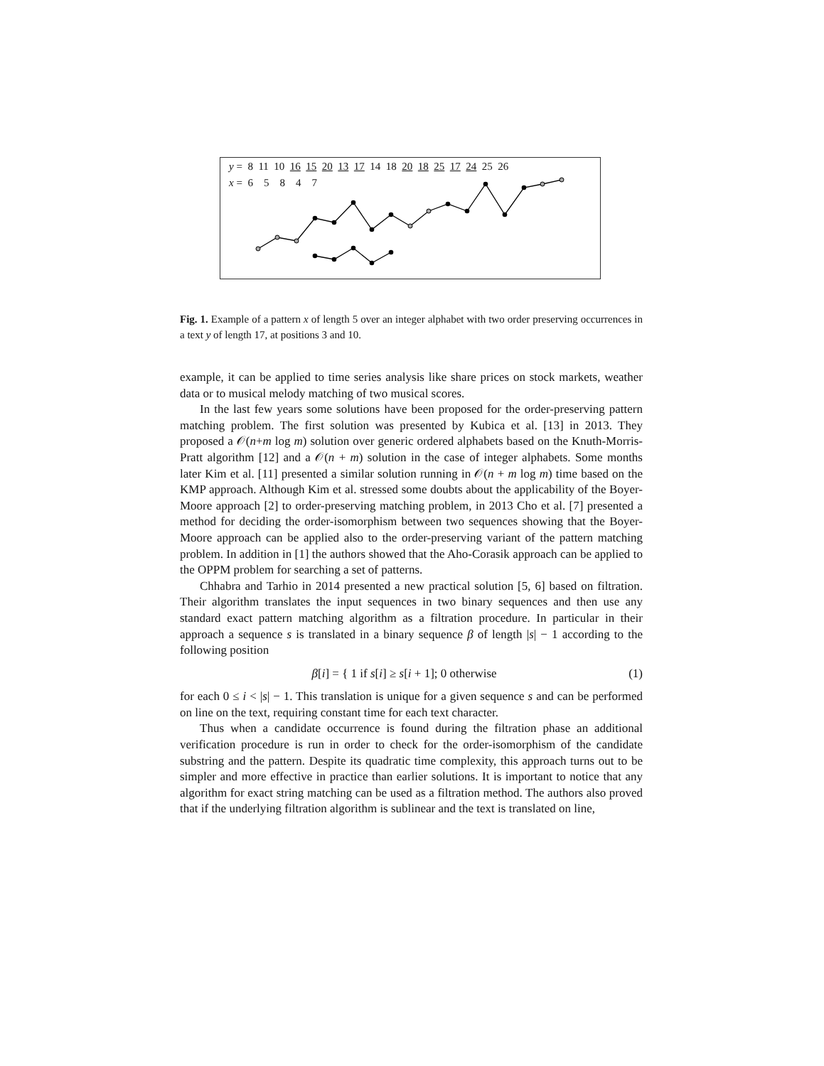y = 8 11 10 16 15 20 13 17 14 18 20 18 25 17 24 25 26
x = 6 5 8 4 7
Fig. 1. Example of a pattern x of length 5 over an integer alphabet with two order preserving occurrences in a text y of length 17, at positions 3 and 10.
example, it can be applied to time series analysis like share prices on stock markets, weather data or to musical melody matching of two musical scores.
In the last few years some solutions have been proposed for the order-preserving pattern matching problem. The first solution was presented by Kubica et al. [13] in 2013. They proposed a 𝒪(n+m log m) solution over generic ordered alphabets based on the Knuth-Morris-Pratt algorithm [12] and a 𝒪(n + m) solution in the case of integer alphabets. Some months later Kim et al. [11] presented a similar solution running in 𝒪(n + m log m) time based on the KMP approach. Although Kim et al. stressed some doubts about the applicability of the Boyer-Moore approach [2] to order-preserving matching problem, in 2013 Cho et al. [7] presented a method for deciding the order-isomorphism between two sequences showing that the Boyer-Moore approach can be applied also to the order-preserving variant of the pattern matching problem. In addition in [1] the authors showed that the Aho-Corasik approach can be applied to the OPPM problem for searching a set of patterns.
Chhabra and Tarhio in 2014 presented a new practical solution [5, 6] based on filtration. Their algorithm translates the input sequences in two binary sequences and then use any standard exact pattern matching algorithm as a filtration procedure. In particular in their approach a sequence s is translated in a binary sequence β of length |s| − 1 according to the following position
β[i] = { 1 if s[i] ≥ s[i + 1]; 0 otherwise
(1)
for each 0 ≤ i < |s| − 1. This translation is unique for a given sequence s and can be performed on line on the text, requiring constant time for each text character.
Thus when a candidate occurrence is found during the filtration phase an additional verification procedure is run in order to check for the order-isomorphism of the candidate substring and the pattern. Despite its quadratic time complexity, this approach turns out to be simpler and more effective in practice than earlier solutions. It is important to notice that any algorithm for exact string matching can be used as a filtration method. The authors also proved that if the underlying filtration algorithm is sublinear and the text is translated on line,